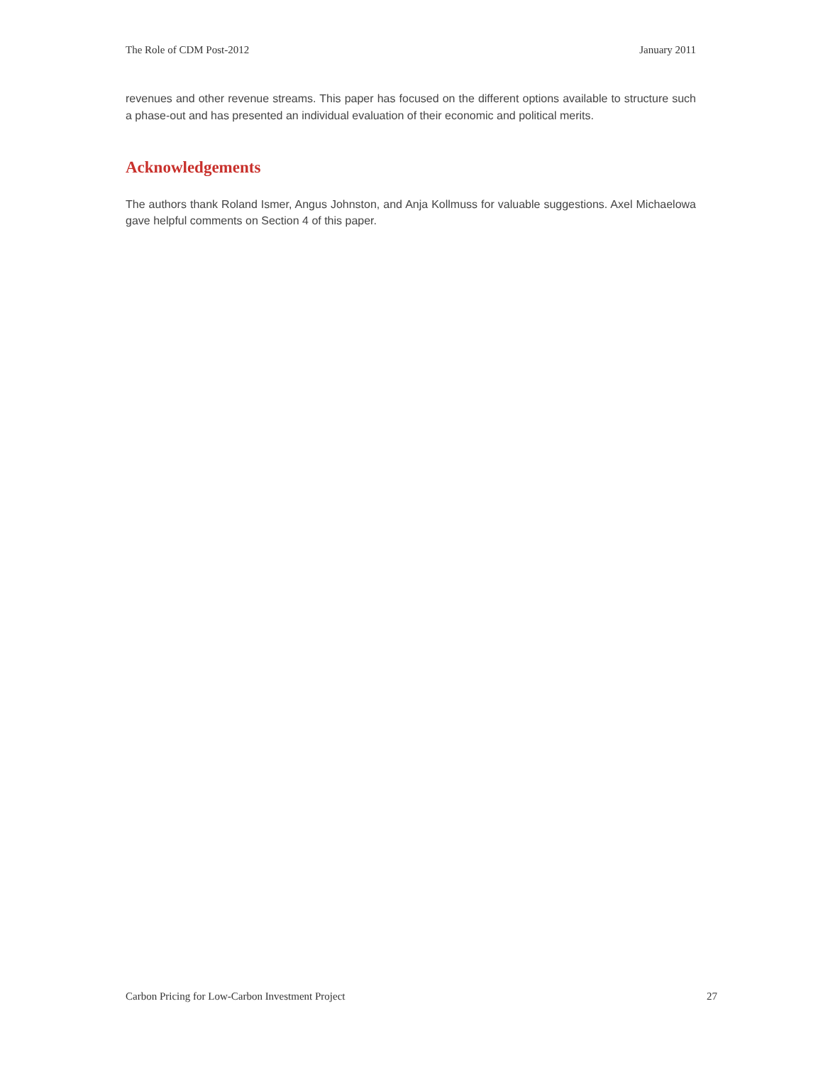The Role of CDM Post-2012 January 2011
revenues and other revenue streams. This paper has focused on the different options available to structure such a phase-out and has presented an individual evaluation of their economic and political merits.
Acknowledgements
The authors thank Roland Ismer, Angus Johnston, and Anja Kollmuss for valuable suggestions. Axel Michaelowa gave helpful comments on Section 4 of this paper.
Carbon Pricing for Low-Carbon Investment Project 27